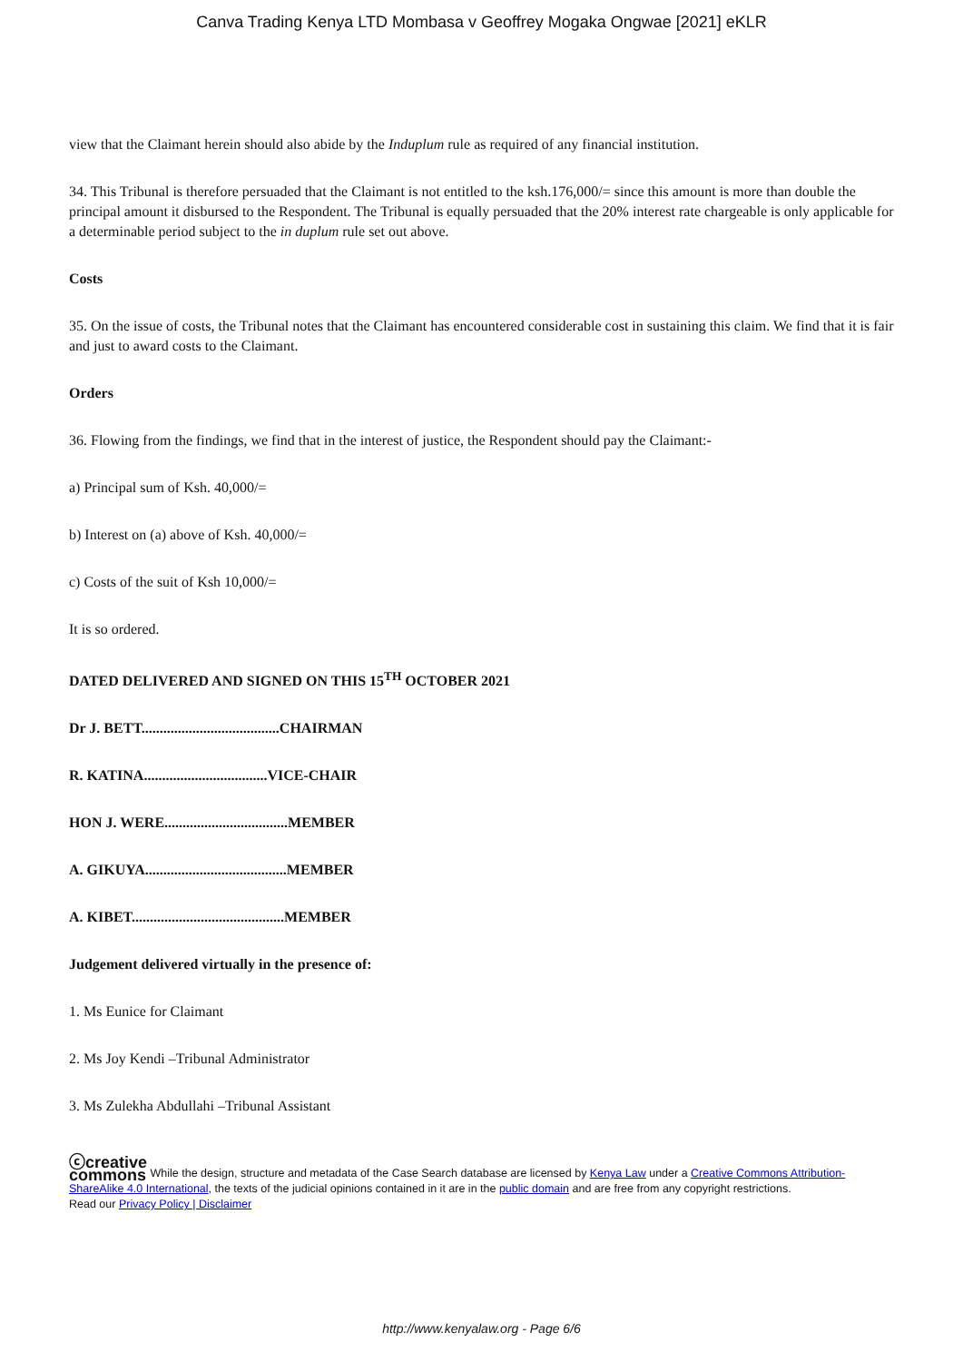Canva Trading Kenya LTD Mombasa v Geoffrey Mogaka Ongwae [2021] eKLR
view that the Claimant herein should also abide by the Induplum rule as required of any financial institution.
34. This Tribunal is therefore persuaded that the Claimant is not entitled to the ksh.176,000/= since this amount is more than double the principal amount it disbursed to the Respondent. The Tribunal is equally persuaded that the 20% interest rate chargeable is only applicable for a determinable period subject to the in duplum rule set out above.
Costs
35. On the issue of costs, the Tribunal notes that the Claimant has encountered considerable cost in sustaining this claim. We find that it is fair and just to award costs to the Claimant.
Orders
36. Flowing from the findings, we find that in the interest of justice, the Respondent should pay the Claimant:-
a) Principal sum of Ksh. 40,000/=
b) Interest on (a) above of Ksh. 40,000/=
c) Costs of the suit of Ksh 10,000/=
It is so ordered.
DATED DELIVERED AND SIGNED ON THIS 15<sup>TH</sup> OCTOBER 2021
Dr J. BETT......................................CHAIRMAN
R. KATINA..................................VICE-CHAIR
HON J. WERE..................................MEMBER
A. GIKUYA.......................................MEMBER
A. KIBET..........................................MEMBER
Judgement delivered virtually in the presence of:
1. Ms Eunice for Claimant
2. Ms Joy Kendi –Tribunal Administrator
3. Ms Zulekha Abdullahi –Tribunal Assistant
ⓒcreative
commons While the design, structure and metadata of the Case Search database are licensed by Kenya Law under a Creative Commons Attribution-ShareAlike 4.0 International, the texts of the judicial opinions contained in it are in the public domain and are free from any copyright restrictions.
Read our Privacy Policy | Disclaimer
http://www.kenyalaw.org - Page 6/6